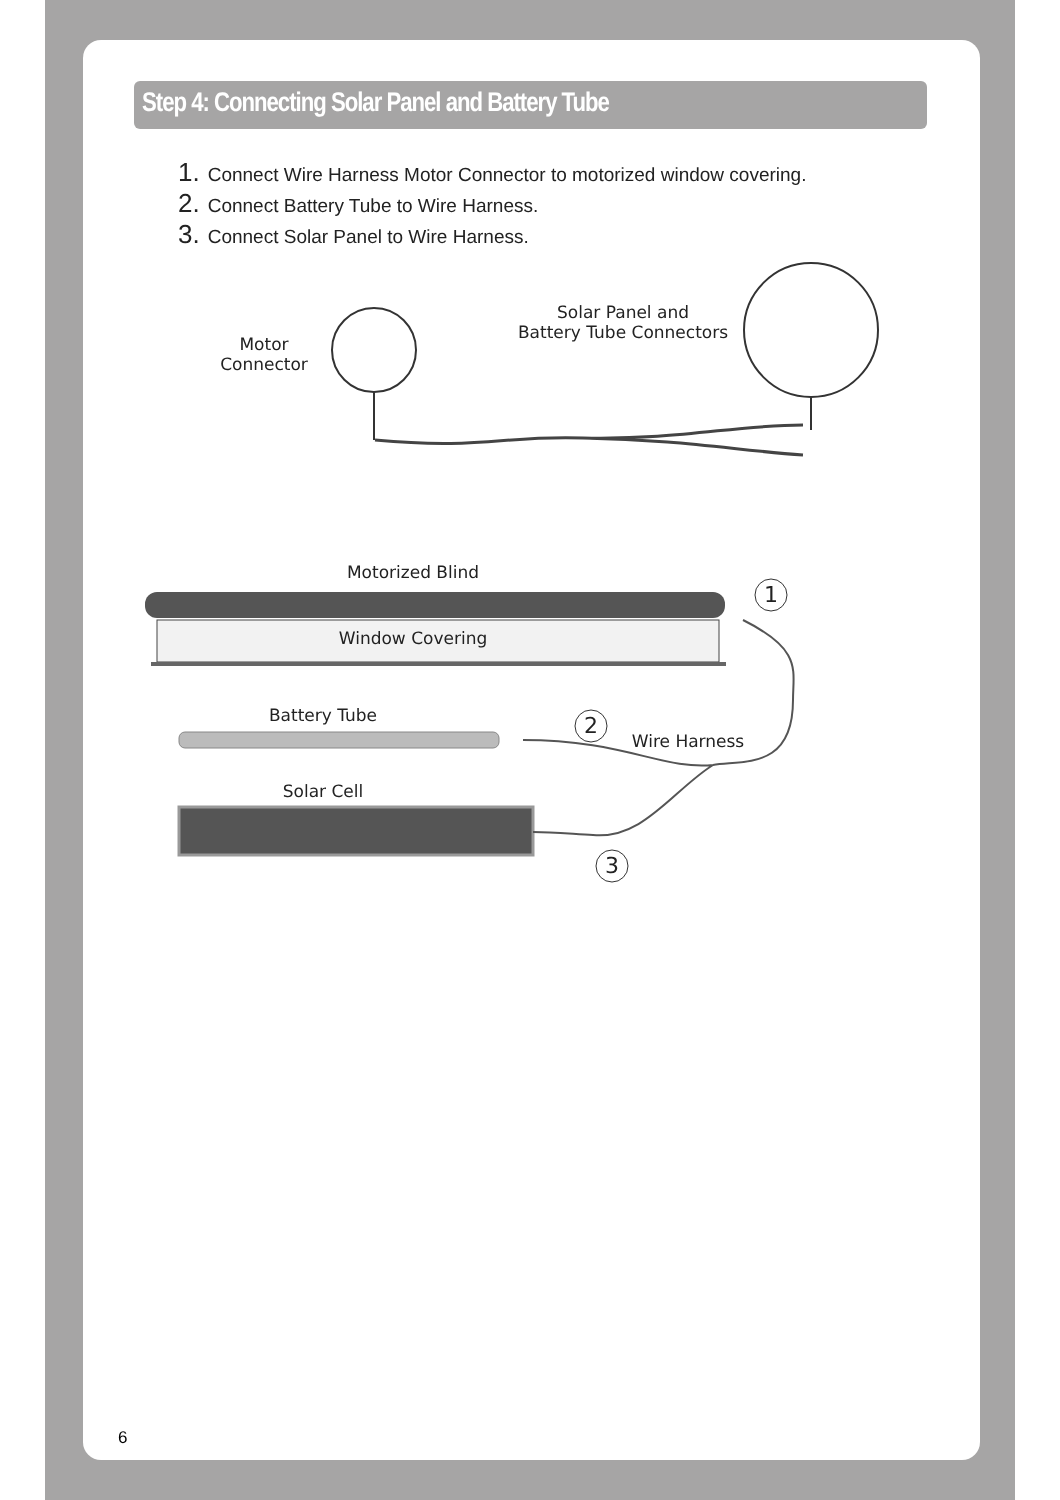Step 4: Connecting Solar Panel and Battery Tube
1. Connect Wire Harness Motor Connector to motorized window covering.
2. Connect Battery Tube to Wire Harness.
3. Connect Solar Panel to Wire Harness.
Motor
Connector
Solar Panel and
Battery Tube Connectors
Motorized Blind
1
Window Covering
Battery Tube 2
Wire Harness
Solar Cell
3
6